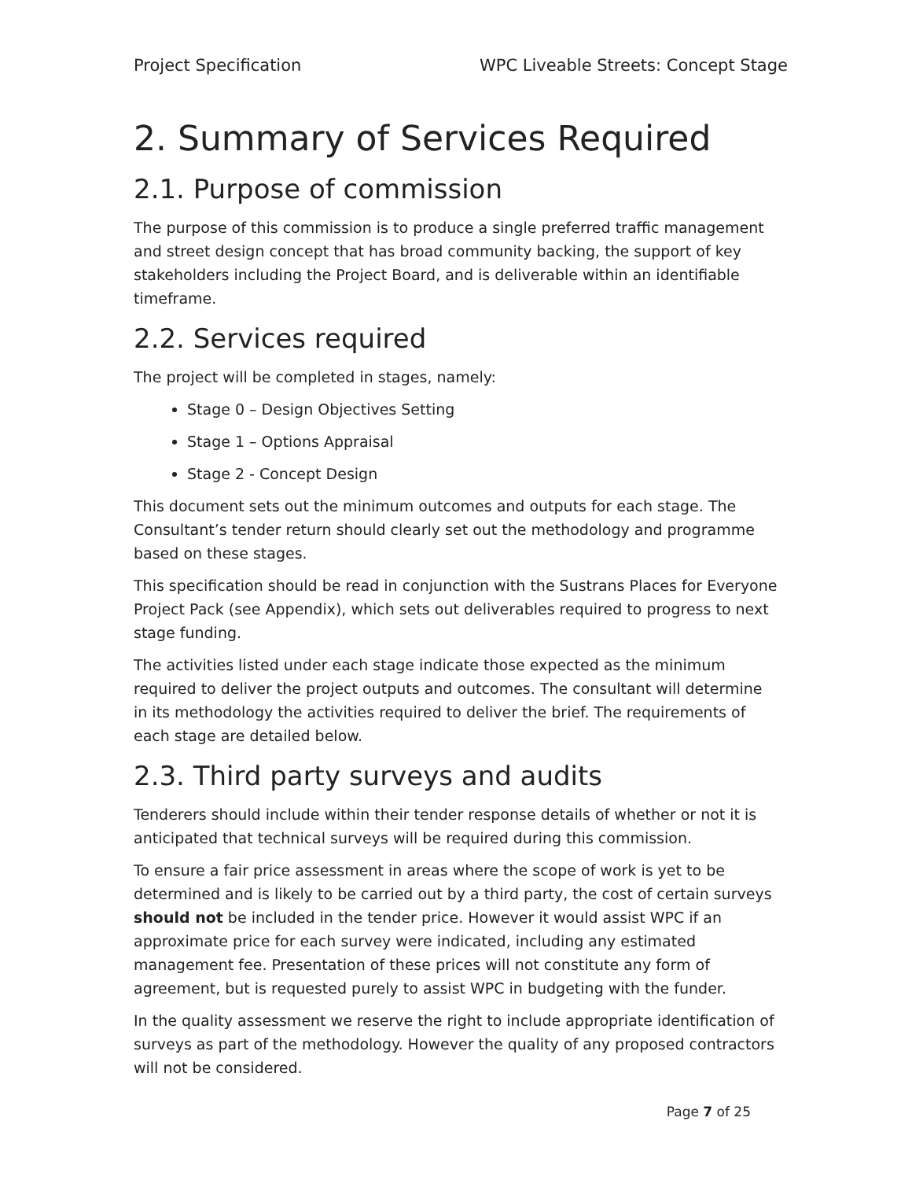Project Specification WPC Liveable Streets: Concept Stage
2. Summary of Services Required
2.1. Purpose of commission
The purpose of this commission is to produce a single preferred traffic management and street design concept that has broad community backing, the support of key stakeholders including the Project Board, and is deliverable within an identifiable timeframe.
2.2. Services required
The project will be completed in stages, namely:
Stage 0 – Design Objectives Setting
Stage 1 – Options Appraisal
Stage 2 - Concept Design
This document sets out the minimum outcomes and outputs for each stage. The Consultant’s tender return should clearly set out the methodology and programme based on these stages.
This specification should be read in conjunction with the Sustrans Places for Everyone Project Pack (see Appendix), which sets out deliverables required to progress to next stage funding.
The activities listed under each stage indicate those expected as the minimum required to deliver the project outputs and outcomes. The consultant will determine in its methodology the activities required to deliver the brief. The requirements of each stage are detailed below.
2.3. Third party surveys and audits
Tenderers should include within their tender response details of whether or not it is anticipated that technical surveys will be required during this commission.
To ensure a fair price assessment in areas where the scope of work is yet to be determined and is likely to be carried out by a third party, the cost of certain surveys should not be included in the tender price. However it would assist WPC if an approximate price for each survey were indicated, including any estimated management fee. Presentation of these prices will not constitute any form of agreement, but is requested purely to assist WPC in budgeting with the funder.
In the quality assessment we reserve the right to include appropriate identification of surveys as part of the methodology. However the quality of any proposed contractors will not be considered.
Page 7 of 25